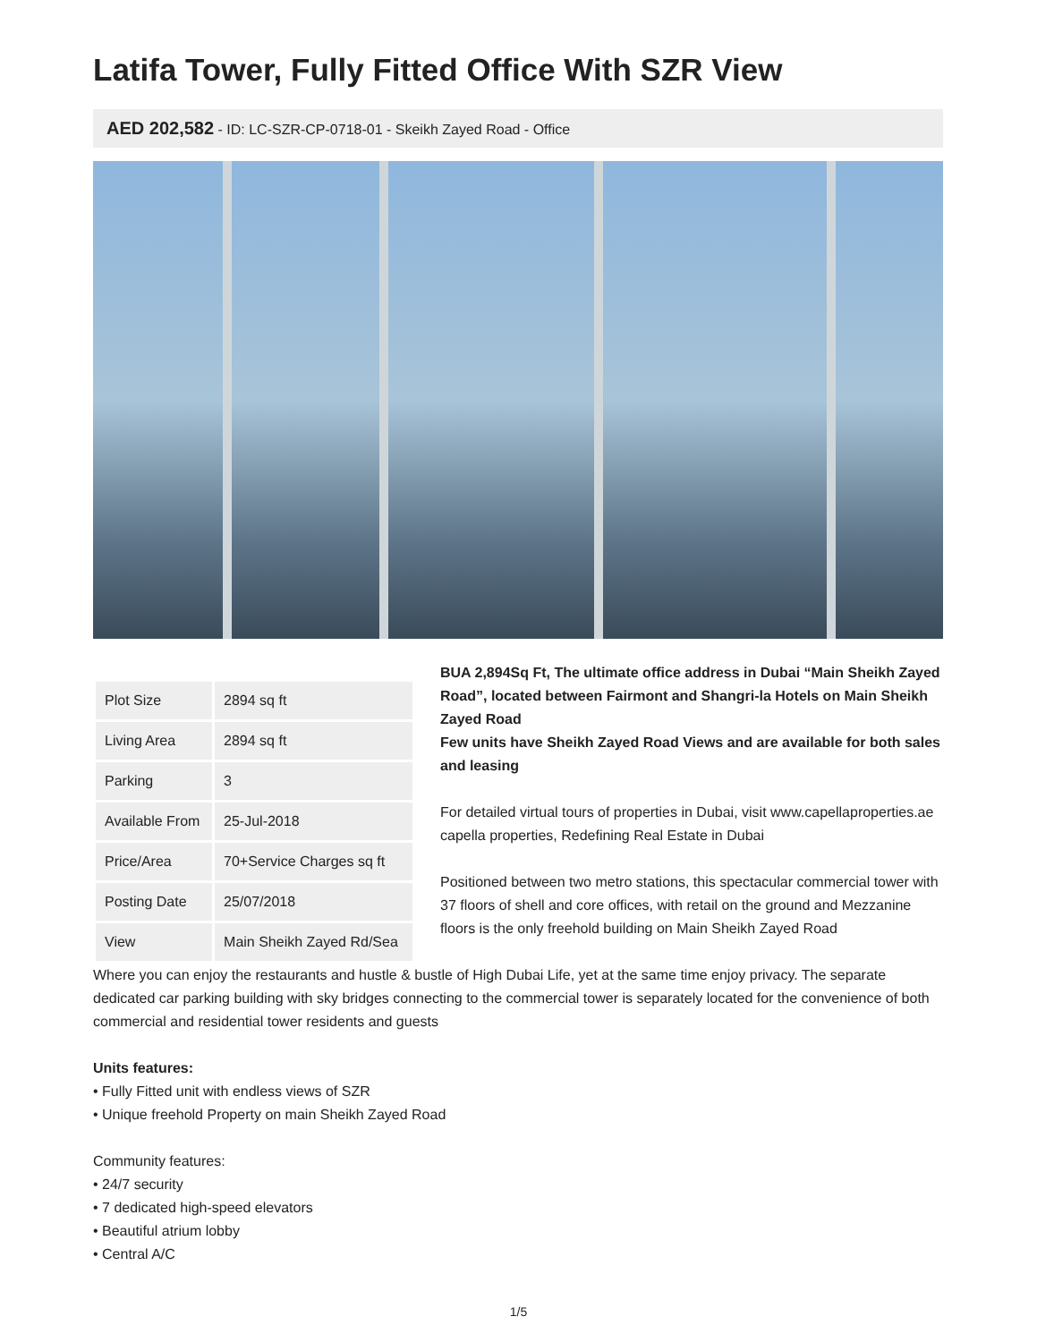Latifa Tower, Fully Fitted Office With SZR View
AED 202,582 - ID: LC-SZR-CP-0718-01 - Skeikh Zayed Road - Office
| Plot Size | 2894 sq ft |
| Living Area | 2894 sq ft |
| Parking | 3 |
| Available From | 25-Jul-2018 |
| Price/Area | 70+Service Charges sq ft |
| Posting Date | 25/07/2018 |
| View | Main Sheikh Zayed Rd/Sea |
BUA 2,894Sq Ft, The ultimate office address in Dubai “Main Sheikh Zayed Road”, located between Fairmont and Shangri-la Hotels on Main Sheikh Zayed Road
Few units have Sheikh Zayed Road Views and are available for both sales and leasing
For detailed virtual tours of properties in Dubai, visit www.capellaproperties.ae
capella properties, Redefining Real Estate in Dubai
Positioned between two metro stations, this spectacular commercial tower with 37 floors of shell and core offices, with retail on the ground and Mezzanine floors is the only freehold building on Main Sheikh Zayed Road
Where you can enjoy the restaurants and hustle & bustle of High Dubai Life, yet at the same time enjoy privacy. The separate dedicated car parking building with sky bridges connecting to the commercial tower is separately located for the convenience of both commercial and residential tower residents and guests
Units features:
• Fully Fitted unit with endless views of SZR
• Unique freehold Property on main Sheikh Zayed Road
Community features:
• 24/7 security
• 7 dedicated high-speed elevators
• Beautiful atrium lobby
• Central A/C
1/5